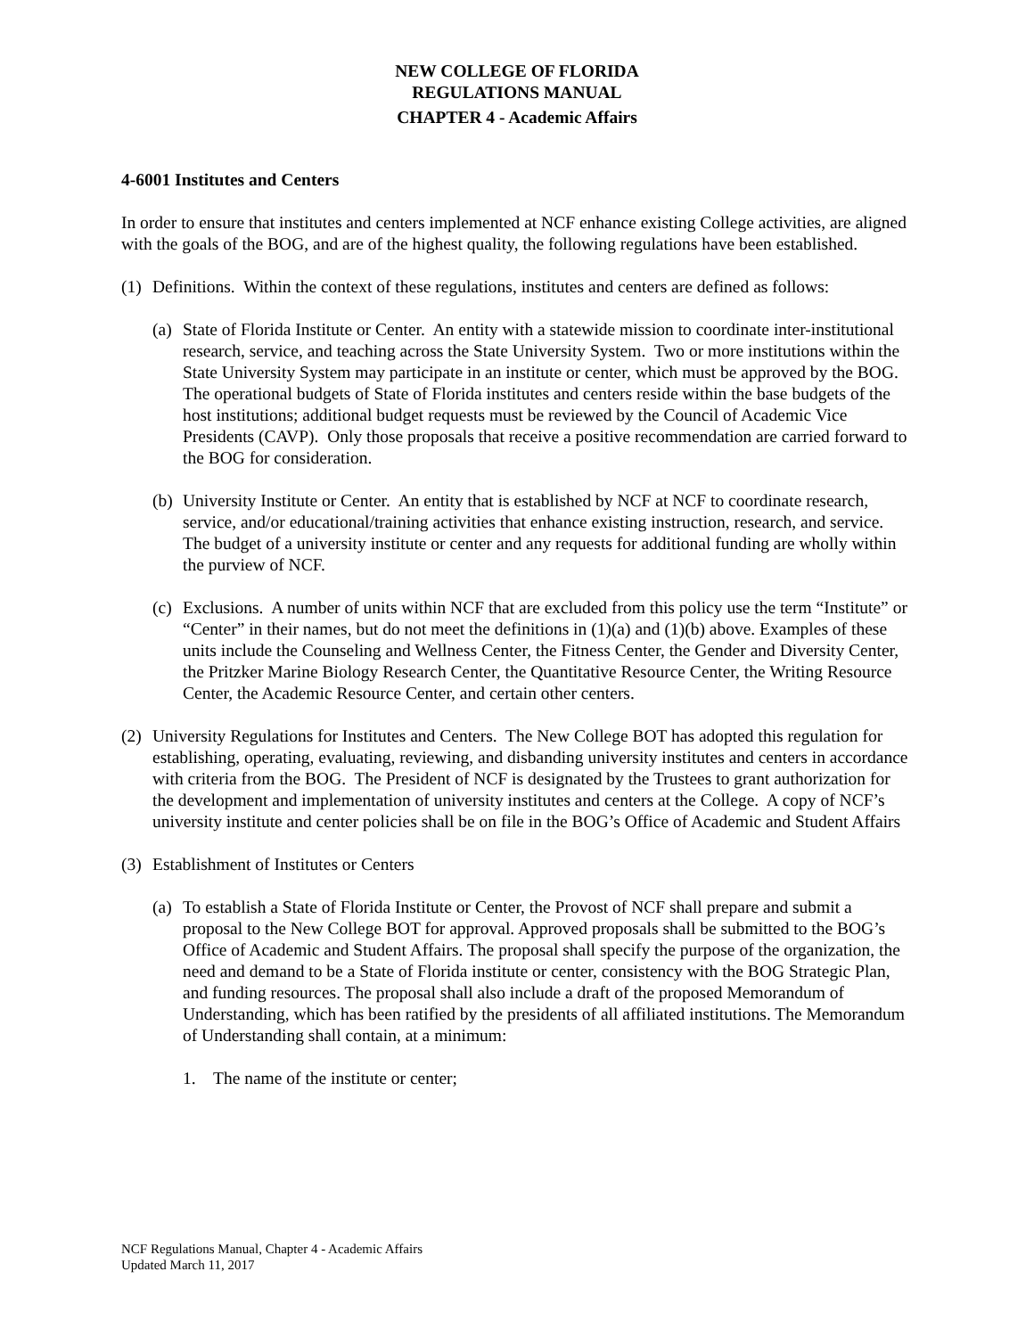NEW COLLEGE OF FLORIDA
REGULATIONS MANUAL
CHAPTER 4 - Academic Affairs
4-6001 Institutes and Centers
In order to ensure that institutes and centers implemented at NCF enhance existing College activities, are aligned with the goals of the BOG, and are of the highest quality, the following regulations have been established.
(1) Definitions. Within the context of these regulations, institutes and centers are defined as follows:
(a) State of Florida Institute or Center. An entity with a statewide mission to coordinate inter-institutional research, service, and teaching across the State University System. Two or more institutions within the State University System may participate in an institute or center, which must be approved by the BOG. The operational budgets of State of Florida institutes and centers reside within the base budgets of the host institutions; additional budget requests must be reviewed by the Council of Academic Vice Presidents (CAVP). Only those proposals that receive a positive recommendation are carried forward to the BOG for consideration.
(b) University Institute or Center. An entity that is established by NCF at NCF to coordinate research, service, and/or educational/training activities that enhance existing instruction, research, and service. The budget of a university institute or center and any requests for additional funding are wholly within the purview of NCF.
(c) Exclusions. A number of units within NCF that are excluded from this policy use the term “Institute” or “Center” in their names, but do not meet the definitions in (1)(a) and (1)(b) above. Examples of these units include the Counseling and Wellness Center, the Fitness Center, the Gender and Diversity Center, the Pritzker Marine Biology Research Center, the Quantitative Resource Center, the Writing Resource Center, the Academic Resource Center, and certain other centers.
(2) University Regulations for Institutes and Centers. The New College BOT has adopted this regulation for establishing, operating, evaluating, reviewing, and disbanding university institutes and centers in accordance with criteria from the BOG. The President of NCF is designated by the Trustees to grant authorization for the development and implementation of university institutes and centers at the College. A copy of NCF’s university institute and center policies shall be on file in the BOG’s Office of Academic and Student Affairs
(3) Establishment of Institutes or Centers
(a) To establish a State of Florida Institute or Center, the Provost of NCF shall prepare and submit a proposal to the New College BOT for approval. Approved proposals shall be submitted to the BOG’s Office of Academic and Student Affairs. The proposal shall specify the purpose of the organization, the need and demand to be a State of Florida institute or center, consistency with the BOG Strategic Plan, and funding resources. The proposal shall also include a draft of the proposed Memorandum of Understanding, which has been ratified by the presidents of all affiliated institutions. The Memorandum of Understanding shall contain, at a minimum:
1. The name of the institute or center;
NCF Regulations Manual, Chapter 4 - Academic Affairs
Updated March 11, 2017